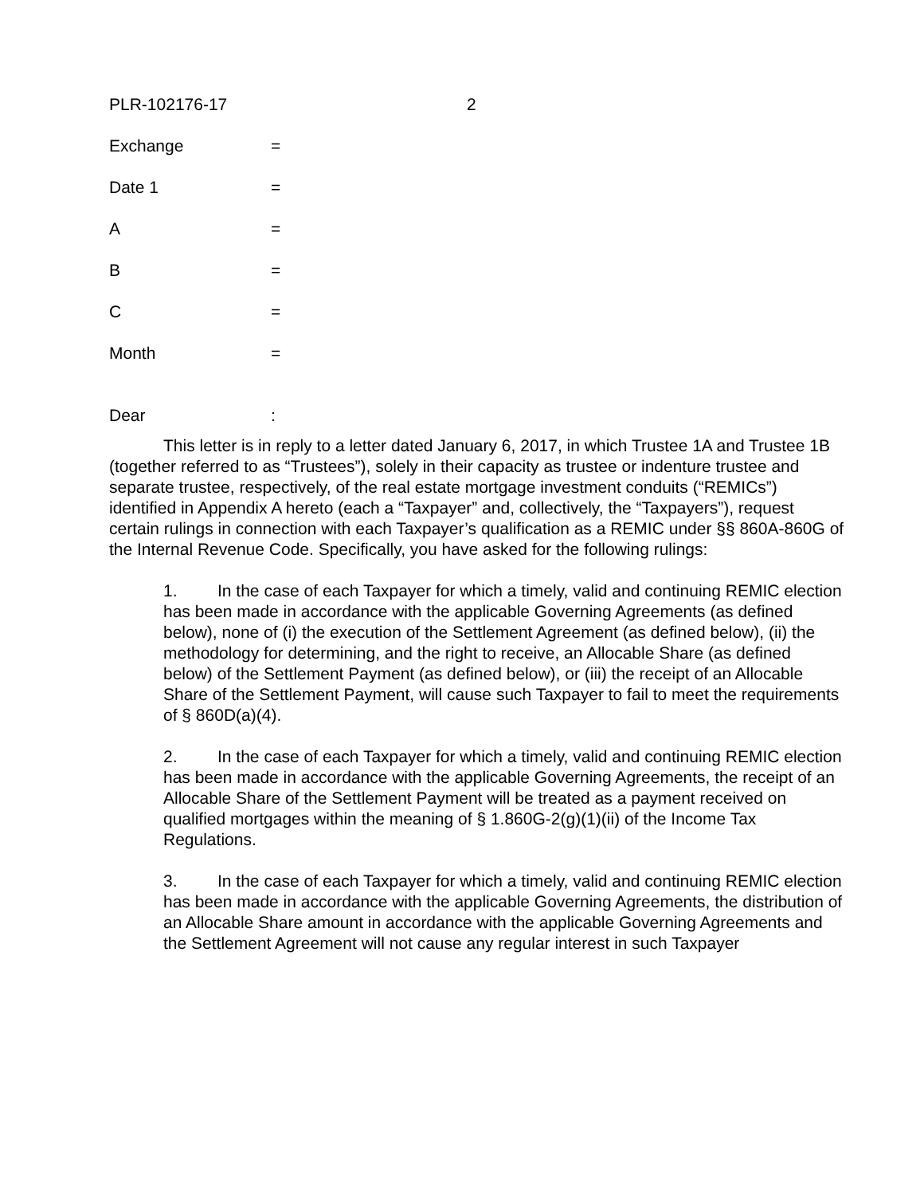PLR-102176-17 2
Exchange =
Date 1 =
A =
B =
C =
Month =
Dear :
This letter is in reply to a letter dated January 6, 2017, in which Trustee 1A and Trustee 1B (together referred to as “Trustees”), solely in their capacity as trustee or indenture trustee and separate trustee, respectively, of the real estate mortgage investment conduits (“REMICs”) identified in Appendix A hereto (each a “Taxpayer” and, collectively, the “Taxpayers”), request certain rulings in connection with each Taxpayer’s qualification as a REMIC under §§ 860A-860G of the Internal Revenue Code. Specifically, you have asked for the following rulings:
1. In the case of each Taxpayer for which a timely, valid and continuing REMIC election has been made in accordance with the applicable Governing Agreements (as defined below), none of (i) the execution of the Settlement Agreement (as defined below), (ii) the methodology for determining, and the right to receive, an Allocable Share (as defined below) of the Settlement Payment (as defined below), or (iii) the receipt of an Allocable Share of the Settlement Payment, will cause such Taxpayer to fail to meet the requirements of § 860D(a)(4).
2. In the case of each Taxpayer for which a timely, valid and continuing REMIC election has been made in accordance with the applicable Governing Agreements, the receipt of an Allocable Share of the Settlement Payment will be treated as a payment received on qualified mortgages within the meaning of § 1.860G-2(g)(1)(ii) of the Income Tax Regulations.
3. In the case of each Taxpayer for which a timely, valid and continuing REMIC election has been made in accordance with the applicable Governing Agreements, the distribution of an Allocable Share amount in accordance with the applicable Governing Agreements and the Settlement Agreement will not cause any regular interest in such Taxpayer